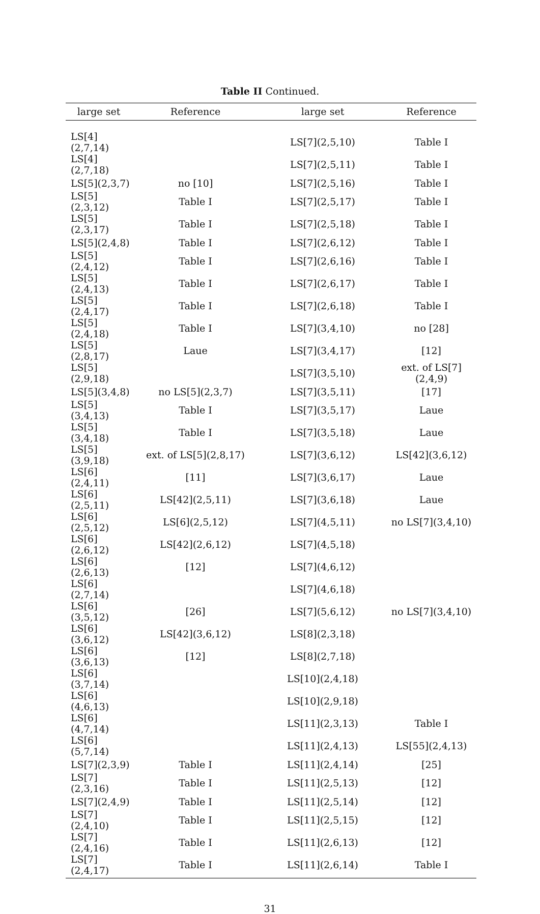Table II Continued.
| large set | Reference | large set | Reference |
| --- | --- | --- | --- |
| LS[4](2,7,14) | | LS[7](2,5,10) | Table I |
| LS[4](2,7,18) | | LS[7](2,5,11) | Table I |
| LS[5](2,3,7) | no [10] | LS[7](2,5,16) | Table I |
| LS[5](2,3,12) | Table I | LS[7](2,5,17) | Table I |
| LS[5](2,3,17) | Table I | LS[7](2,5,18) | Table I |
| LS[5](2,4,8) | Table I | LS[7](2,6,12) | Table I |
| LS[5](2,4,12) | Table I | LS[7](2,6,16) | Table I |
| LS[5](2,4,13) | Table I | LS[7](2,6,17) | Table I |
| LS[5](2,4,17) | Table I | LS[7](2,6,18) | Table I |
| LS[5](2,4,18) | Table I | LS[7](3,4,10) | no [28] |
| LS[5](2,8,17) | Laue | LS[7](3,4,17) | [12] |
| LS[5](2,9,18) | | LS[7](3,5,10) | ext. of LS[7](2,4,9) |
| LS[5](3,4,8) | no LS[5](2,3,7) | LS[7](3,5,11) | [17] |
| LS[5](3,4,13) | Table I | LS[7](3,5,17) | Laue |
| LS[5](3,4,18) | Table I | LS[7](3,5,18) | Laue |
| LS[5](3,9,18) | ext. of LS[5](2,8,17) | LS[7](3,6,12) | LS[42](3,6,12) |
| LS[6](2,4,11) | [11] | LS[7](3,6,17) | Laue |
| LS[6](2,5,11) | LS[42](2,5,11) | LS[7](3,6,18) | Laue |
| LS[6](2,5,12) | LS[6](2,5,12) | LS[7](4,5,11) | no LS[7](3,4,10) |
| LS[6](2,6,12) | LS[42](2,6,12) | LS[7](4,5,18) | |
| LS[6](2,6,13) | [12] | LS[7](4,6,12) | |
| LS[6](2,7,14) | | LS[7](4,6,18) | |
| LS[6](3,5,12) | [26] | LS[7](5,6,12) | no LS[7](3,4,10) |
| LS[6](3,6,12) | LS[42](3,6,12) | LS[8](2,3,18) | |
| LS[6](3,6,13) | [12] | LS[8](2,7,18) | |
| LS[6](3,7,14) | | LS[10](2,4,18) | |
| LS[6](4,6,13) | | LS[10](2,9,18) | |
| LS[6](4,7,14) | | LS[11](2,3,13) | Table I |
| LS[6](5,7,14) | | LS[11](2,4,13) | LS[55](2,4,13) |
| LS[7](2,3,9) | Table I | LS[11](2,4,14) | [25] |
| LS[7](2,3,16) | Table I | LS[11](2,5,13) | [12] |
| LS[7](2,4,9) | Table I | LS[11](2,5,14) | [12] |
| LS[7](2,4,10) | Table I | LS[11](2,5,15) | [12] |
| LS[7](2,4,16) | Table I | LS[11](2,6,13) | [12] |
| LS[7](2,4,17) | Table I | LS[11](2,6,14) | Table I |
31